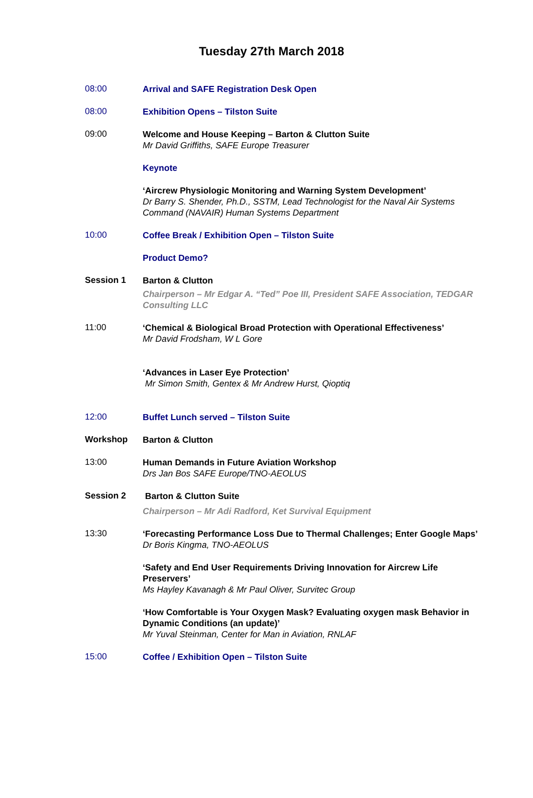Tuesday 27th March 2018
08:00
Arrival and SAFE Registration Desk Open
08:00
Exhibition Opens – Tilston Suite
09:00
Welcome and House Keeping – Barton & Clutton Suite
Mr David Griffiths, SAFE Europe Treasurer
Keynote
‘Aircrew Physiologic Monitoring and Warning System Development’
Dr Barry S. Shender, Ph.D., SSTM, Lead Technologist for the Naval Air Systems Command (NAVAIR) Human Systems Department
10:00
Coffee Break / Exhibition Open – Tilston Suite
Product Demo?
Session 1
Barton & Clutton
Chairperson – Mr Edgar A. “Ted” Poe III, President SAFE Association, TEDGAR Consulting LLC
11:00
‘Chemical & Biological Broad Protection with Operational Effectiveness’
Mr David Frodsham, W L Gore
‘Advances in Laser Eye Protection’
Mr Simon Smith, Gentex & Mr Andrew Hurst, Qioptiq
12:00
Buffet Lunch served – Tilston Suite
Workshop
Barton & Clutton
13:00
Human Demands in Future Aviation Workshop
Drs Jan Bos SAFE Europe/TNO-AEOLUS
Session 2
Barton & Clutton Suite
Chairperson – Mr Adi Radford, Ket Survival Equipment
13:30
‘Forecasting Performance Loss Due to Thermal Challenges; Enter Google Maps’
Dr Boris Kingma, TNO-AEOLUS
‘Safety and End User Requirements Driving Innovation for Aircrew Life Preservers’
Ms Hayley Kavanagh & Mr Paul Oliver, Survitec Group
‘How Comfortable is Your Oxygen Mask? Evaluating oxygen mask Behavior in Dynamic Conditions (an update)’
Mr Yuval Steinman, Center for Man in Aviation, RNLAF
15:00
Coffee / Exhibition Open – Tilston Suite